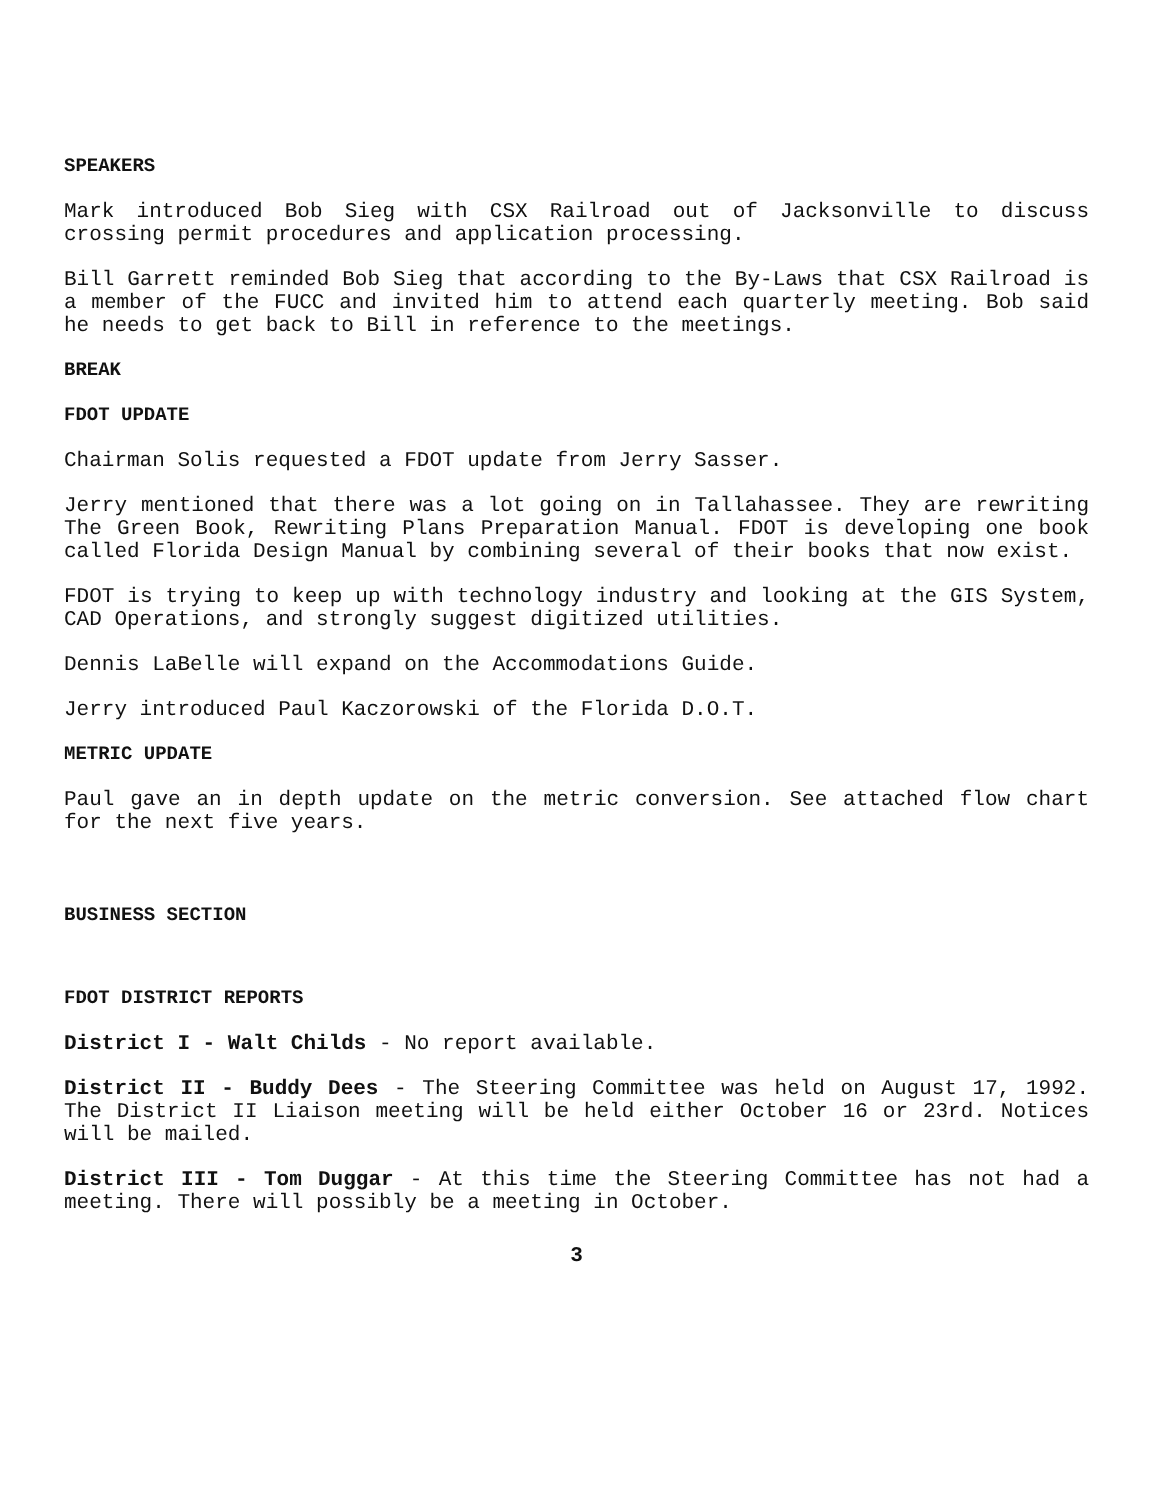SPEAKERS
Mark introduced Bob Sieg with CSX Railroad out of Jacksonville to discuss crossing permit procedures and application processing.
Bill Garrett reminded Bob Sieg that according to the By-Laws that CSX Railroad is a member of the FUCC and invited him to attend each quarterly meeting. Bob said he needs to get back to Bill in reference to the meetings.
BREAK
FDOT UPDATE
Chairman Solis requested a FDOT update from Jerry Sasser.
Jerry mentioned that there was a lot going on in Tallahassee. They are rewriting The Green Book, Rewriting Plans Preparation Manual. FDOT is developing one book called Florida Design Manual by combining several of their books that now exist.
FDOT is trying to keep up with technology industry and looking at the GIS System, CAD Operations, and strongly suggest digitized utilities.
Dennis LaBelle will expand on the Accommodations Guide.
Jerry introduced Paul Kaczorowski of the Florida D.O.T.
METRIC UPDATE
Paul gave an in depth update on the metric conversion. See attached flow chart for the next five years.
BUSINESS SECTION
FDOT DISTRICT REPORTS
District I - Walt Childs - No report available.
District II - Buddy Dees - The Steering Committee was held on August 17, 1992. The District II Liaison meeting will be held either October 16 or 23rd. Notices will be mailed.
District III - Tom Duggar - At this time the Steering Committee has not had a meeting. There will possibly be a meeting in October.
3